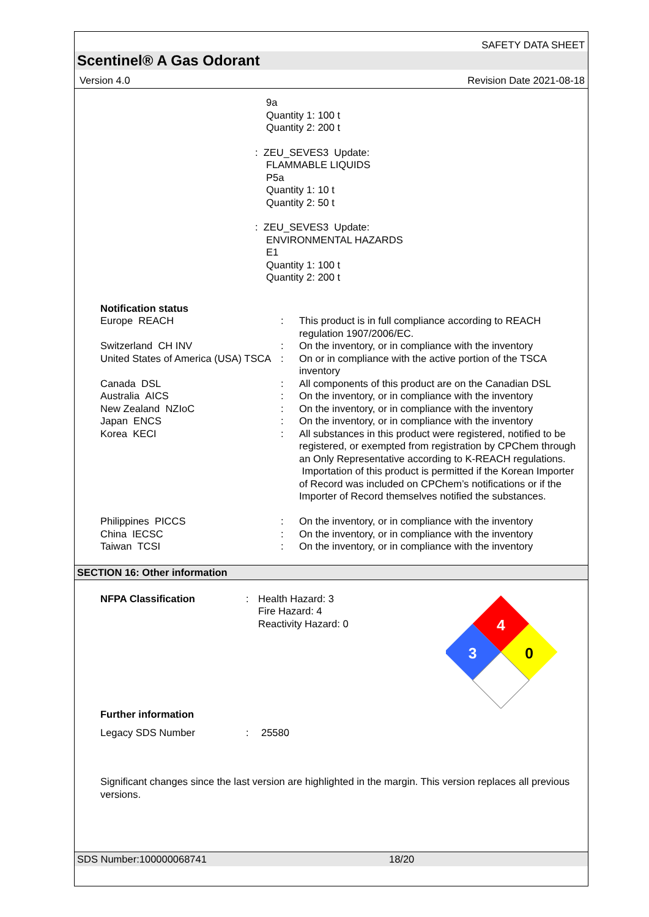SAFETY DATA SHEET
Scentinel® A Gas Odorant
Version 4.0 Revision Date 2021-08-18
9a
Quantity 1: 100 t
Quantity 2: 200 t
: ZEU_SEVES3 Update:
FLAMMABLE LIQUIDS
P5a
Quantity 1: 10 t
Quantity 2: 50 t
: ZEU_SEVES3 Update:
ENVIRONMENTAL HAZARDS
E1
Quantity 1: 100 t
Quantity 2: 200 t
| Notification status | | |
| Europe REACH | : | This product is in full compliance according to REACH regulation 1907/2006/EC. |
| Switzerland CH INV | : | On the inventory, or in compliance with the inventory |
| United States of America (USA) TSCA | : | On or in compliance with the active portion of the TSCA inventory |
| Canada DSL | : | All components of this product are on the Canadian DSL |
| Australia AICS | : | On the inventory, or in compliance with the inventory |
| New Zealand NZIoC | : | On the inventory, or in compliance with the inventory |
| Japan ENCS | : | On the inventory, or in compliance with the inventory |
| Korea KECI | : | All substances in this product were registered, notified to be registered, or exempted from registration by CPChem through an Only Representative according to K-REACH regulations. Importation of this product is permitted if the Korean Importer of Record was included on CPChem’s notifications or if the Importer of Record themselves notified the substances. |
| Philippines PICCS | : | On the inventory, or in compliance with the inventory |
| China IECSC | : | On the inventory, or in compliance with the inventory |
| Taiwan TCSI | : | On the inventory, or in compliance with the inventory |
SECTION 16: Other information
| NFPA Classification | : | Health Hazard: 3 Fire Hazard: 4 Reactivity Hazard: 0 |
4
3
0
Further information
| Legacy SDS Number | : | 25580 |
Significant changes since the last version are highlighted in the margin. This version replaces all previous versions.
SDS Number:100000068741 18/20